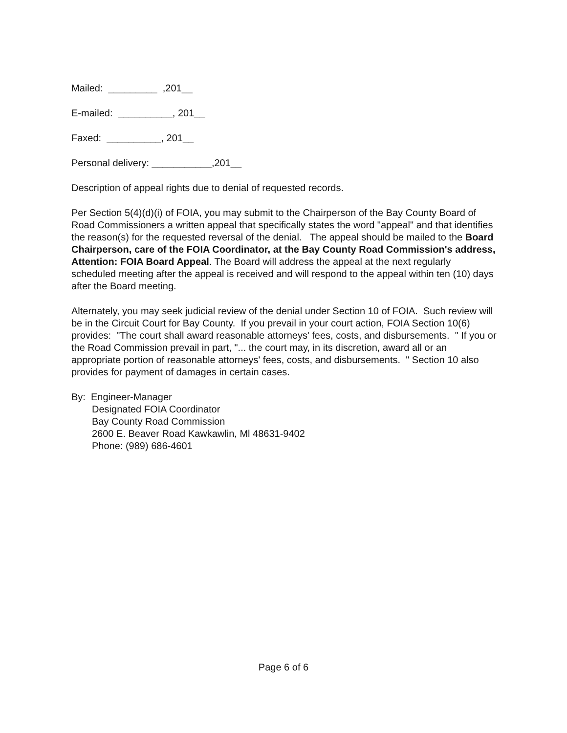Mailed: _________ ,201__
E-mailed: __________, 201__
Faxed: __________, 201__
Personal delivery: ___________,201__
Description of appeal rights due to denial of requested records.
Per Section 5(4)(d)(i) of FOIA, you may submit to the Chairperson of the Bay County Board of Road Commissioners a written appeal that specifically states the word "appeal" and that identifies the reason(s) for the requested reversal of the denial. The appeal should be mailed to the Board Chairperson, care of the FOIA Coordinator, at the Bay County Road Commission's address, Attention: FOIA Board Appeal. The Board will address the appeal at the next regularly scheduled meeting after the appeal is received and will respond to the appeal within ten (10) days after the Board meeting.
Alternately, you may seek judicial review of the denial under Section 10 of FOIA. Such review will be in the Circuit Court for Bay County. If you prevail in your court action, FOIA Section 10(6) provides: "The court shall award reasonable attorneys' fees, costs, and disbursements. " If you or the Road Commission prevail in part, "... the court may, in its discretion, award all or an appropriate portion of reasonable attorneys' fees, costs, and disbursements. " Section 10 also provides for payment of damages in certain cases.
By: Engineer-Manager
Designated FOIA Coordinator
Bay County Road Commission
2600 E. Beaver Road Kawkawlin, Ml 48631-9402
Phone: (989) 686-4601
Page 6 of 6